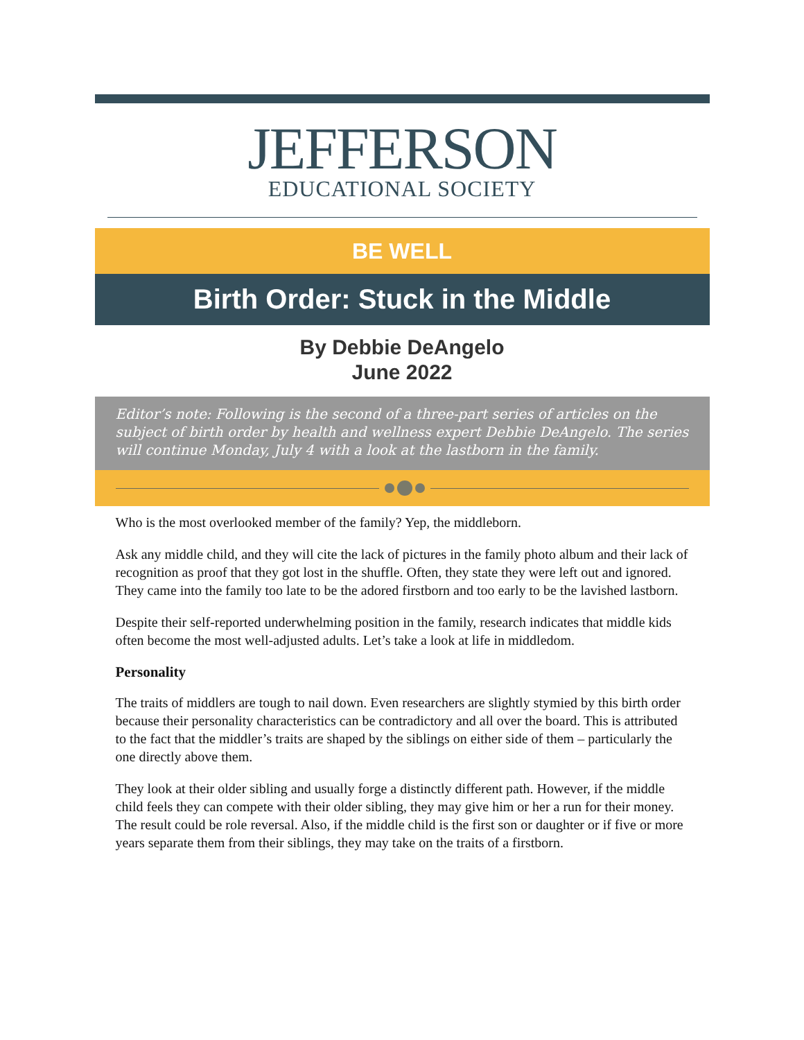JEFFERSON
EDUCATIONAL SOCIETY
BE WELL
Birth Order: Stuck in the Middle
By Debbie DeAngelo
June 2022
Editor’s note: Following is the second of a three-part series of articles on the subject of birth order by health and wellness expert Debbie DeAngelo. The series will continue Monday, July 4 with a look at the lastborn in the family.
Who is the most overlooked member of the family? Yep, the middleborn.
Ask any middle child, and they will cite the lack of pictures in the family photo album and their lack of recognition as proof that they got lost in the shuffle. Often, they state they were left out and ignored. They came into the family too late to be the adored firstborn and too early to be the lavished lastborn.
Despite their self-reported underwhelming position in the family, research indicates that middle kids often become the most well-adjusted adults. Let’s take a look at life in middledom.
Personality
The traits of middlers are tough to nail down. Even researchers are slightly stymied by this birth order because their personality characteristics can be contradictory and all over the board. This is attributed to the fact that the middler’s traits are shaped by the siblings on either side of them – particularly the one directly above them.
They look at their older sibling and usually forge a distinctly different path. However, if the middle child feels they can compete with their older sibling, they may give him or her a run for their money. The result could be role reversal. Also, if the middle child is the first son or daughter or if five or more years separate them from their siblings, they may take on the traits of a firstborn.